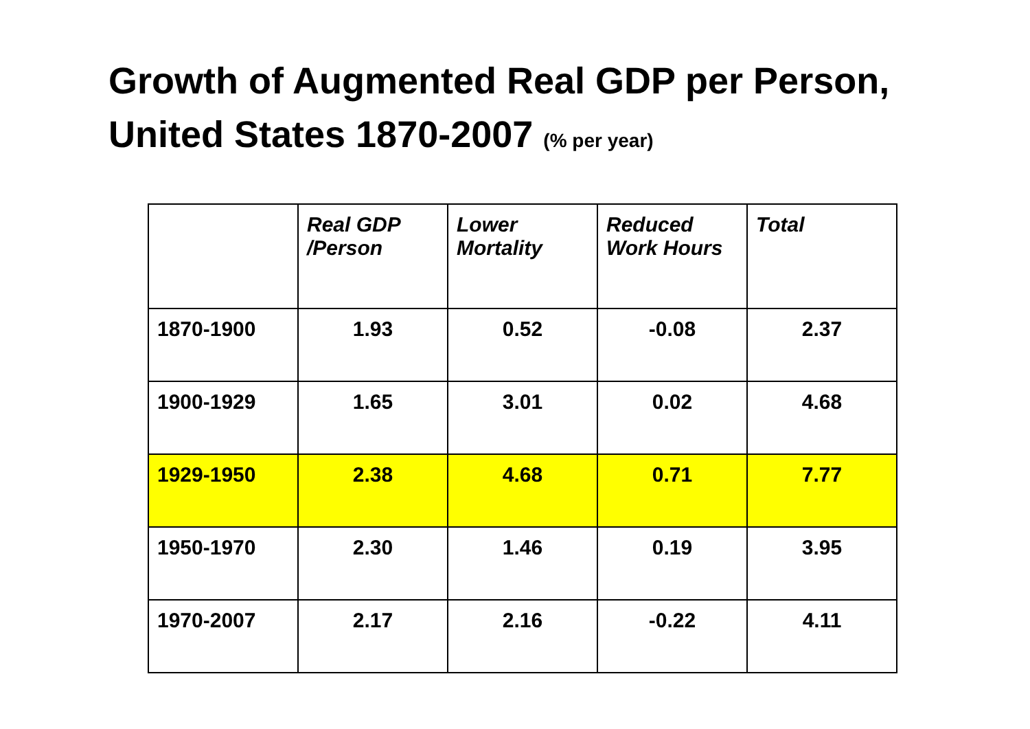Growth of Augmented Real GDP per Person,
United States 1870-2007 (% per year)
| | Real GDP /Person | Lower Mortality | Reduced Work Hours | Total |
| --- | --- | --- | --- | --- |
| 1870-1900 | 1.93 | 0.52 | -0.08 | 2.37 |
| 1900-1929 | 1.65 | 3.01 | 0.02 | 4.68 |
| 1929-1950 | 2.38 | 4.68 | 0.71 | 7.77 |
| 1950-1970 | 2.30 | 1.46 | 0.19 | 3.95 |
| 1970-2007 | 2.17 | 2.16 | -0.22 | 4.11 |